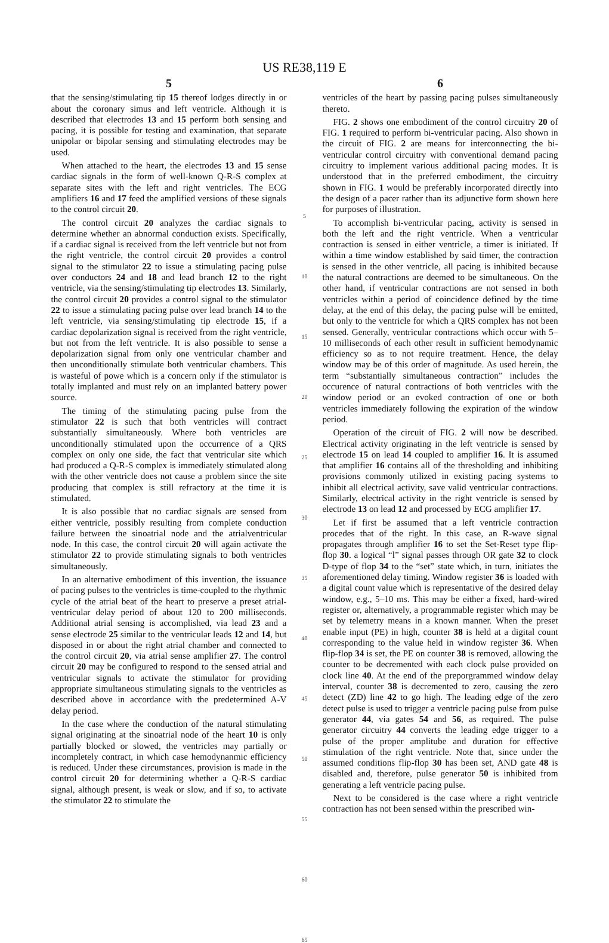US RE38,119 E
5
that the sensing/stimulating tip 15 thereof lodges directly in or about the coronary simus and left ventricle. Although it is described that electrodes 13 and 15 perform both sensing and pacing, it is possible for testing and examination, that separate unipolar or bipolar sensing and stimulating electrodes may be used.
When attached to the heart, the electrodes 13 and 15 sense cardiac signals in the form of well-known Q-R-S complex at separate sites with the left and right ventricles. The ECG amplifiers 16 and 17 feed the amplified versions of these signals to the control circuit 20.
The control circuit 20 analyzes the cardiac signals to determine whether an abnormal conduction exists. Specifically, if a cardiac signal is received from the left ventricle but not from the right ventricle, the control circuit 20 provides a control signal to the stimulator 22 to issue a stimulating pacing pulse over conductors 24 and 18 and lead branch 12 to the right ventricle, via the sensing/stimulating tip electrodes 13. Similarly, the control circuit 20 provides a control signal to the stimulator 22 to issue a stimulating pacing pulse over lead branch 14 to the left ventricle, via sensing/stimulating tip electrode 15, if a cardiac depolarization signal is received from the right ventricle, but not from the left ventricle. It is also possible to sense a depolarization signal from only one ventricular chamber and then unconditionally stimulate both ventricular chambers. This is wasteful of powe which is a concern only if the stimulator is totally implanted and must rely on an implanted battery power source.
The timing of the stimulating pacing pulse from the stimulator 22 is such that both ventricles will contract substantially simultaneously. Where both ventricles are unconditionally stimulated upon the occurrence of a QRS complex on only one side, the fact that ventricular site which had produced a Q-R-S complex is immediately stimulated along with the other ventricle does not cause a problem since the site producing that complex is still refractory at the time it is stimulated.
It is also possible that no cardiac signals are sensed from either ventricle, possibly resulting from complete conduction failure between the sinoatrial node and the atrialventricular node. In this case, the control circuit 20 will again activate the stimulator 22 to provide stimulating signals to both ventricles simultaneously.
In an alternative embodiment of this invention, the issuance of pacing pulses to the ventricles is time-coupled to the rhythmic cycle of the atrial beat of the heart to preserve a preset atrial-ventricular delay period of about 120 to 200 milliseconds. Additional atrial sensing is accomplished, via lead 23 and a sense electrode 25 similar to the ventricular leads 12 and 14, but disposed in or about the right atrial chamber and connected to the control circuit 20, via atrial sense amplifier 27. The control circuit 20 may be configured to respond to the sensed atrial and ventricular signals to activate the stimulator for providing appropriate simultaneous stimulating signals to the ventricles as described above in accordance with the predetermined A-V delay period.
In the case where the conduction of the natural stimulating signal originating at the sinoatrial node of the heart 10 is only partially blocked or slowed, the ventricles may partially or incompletely contract, in which case hemodynanmic efficiency is reduced. Under these circumstances, provision is made in the control circuit 20 for determining whether a Q-R-S cardiac signal, although present, is weak or slow, and if so, to activate the stimulator 22 to stimulate the
5
10
15
20
25
30
35
40
45
50
55
60
65
6
ventricles of the heart by passing pacing pulses simultaneously thereto.
FIG. 2 shows one embodiment of the control circuitry 20 of FIG. 1 required to perform bi-ventricular pacing. Also shown in the circuit of FIG. 2 are means for interconnecting the bi-ventricular control circuitry with conventional demand pacing circuitry to implement various additional pacing modes. It is understood that in the preferred embodiment, the circuitry shown in FIG. 1 would be preferably incorporated directly into the design of a pacer rather than its adjunctive form shown here for purposes of illustration.
To accomplish bi-ventricular pacing, activity is sensed in both the left and the right ventricle. When a ventricular contraction is sensed in either ventricle, a timer is initiated. If within a time window established by said timer, the contraction is sensed in the other ventricle, all pacing is inhibited because the natural contractions are deemed to be simultaneous. On the other hand, if ventricular contractions are not sensed in both ventricles within a period of coincidence defined by the time delay, at the end of this delay, the pacing pulse will be emitted, but only to the ventricle for which a QRS complex has not been sensed. Generally, ventricular contractions which occur with 5–10 milliseconds of each other result in sufficient hemodynamic efficiency so as to not require treatment. Hence, the delay window may be of this order of magnitude. As used herein, the term “substantially simultaneous contraction” includes the occurence of natural contractions of both ventricles with the window period or an evoked contraction of one or both ventricles immediately following the expiration of the window period.
Operation of the circuit of FIG. 2 will now be described. Electrical activity originating in the left ventricle is sensed by electrode 15 on lead 14 coupled to amplifier 16. It is assumed that amplifier 16 contains all of the thresholding and inhibiting provisions commonly utilized in existing pacing systems to inhibit all electrical activity, save valid ventricular contractions. Similarly, electrical activity in the right ventricle is sensed by electrode 13 on lead 12 and processed by ECG amplifier 17.
Let if first be assumed that a left ventricle contraction procedes that of the right. In this case, an R-wave signal propagates through amplifier 16 to set the Set-Reset type flip-flop 30. a logical “l” signal passes through OR gate 32 to clock D-type of flop 34 to the “set” state which, in turn, initiates the aforementioned delay timing. Window register 36 is loaded with a digital count value which is representative of the desired delay window, e.g., 5–10 ms. This may be either a fixed, hard-wired register or, alternatively, a programmable register which may be set by telemetry means in a known manner. When the preset enable input (PE) in high, counter 38 is held at a digital count corresponding to the value held in window register 36. When flip-flop 34 is set, the PE on counter 38 is removed, allowing the counter to be decremented with each clock pulse provided on clock line 40. At the end of the preporgrammed window delay interval, counter 38 is decremented to zero, causing the zero detect (ZD) line 42 to go high. The leading edge of the zero detect pulse is used to trigger a ventricle pacing pulse from pulse generator 44, via gates 54 and 56, as required. The pulse generator circuitry 44 converts the leading edge trigger to a pulse of the proper amplitube and duration for effective stimulation of the right ventricle. Note that, since under the assumed conditions flip-flop 30 has been set, AND gate 48 is disabled and, therefore, pulse generator 50 is inhibited from generating a left ventricle pacing pulse.
Next to be considered is the case where a right ventricle contraction has not been sensed within the prescribed win-